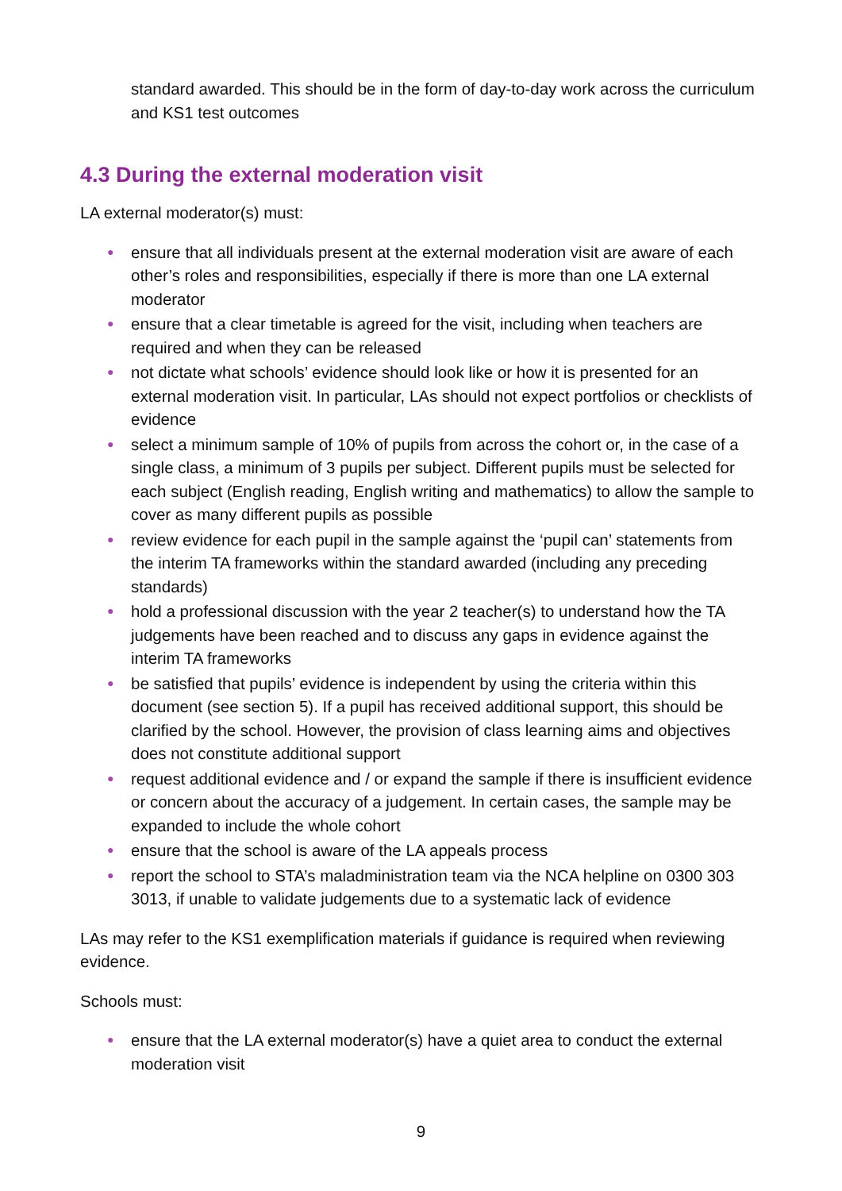standard awarded. This should be in the form of day-to-day work across the curriculum and KS1 test outcomes
4.3 During the external moderation visit
LA external moderator(s) must:
● ensure that all individuals present at the external moderation visit are aware of each other’s roles and responsibilities, especially if there is more than one LA external moderator
● ensure that a clear timetable is agreed for the visit, including when teachers are required and when they can be released
● not dictate what schools’ evidence should look like or how it is presented for an external moderation visit. In particular, LAs should not expect portfolios or checklists of evidence
● select a minimum sample of 10% of pupils from across the cohort or, in the case of a single class, a minimum of 3 pupils per subject. Different pupils must be selected for each subject (English reading, English writing and mathematics) to allow the sample to cover as many different pupils as possible
● review evidence for each pupil in the sample against the ‘pupil can’ statements from the interim TA frameworks within the standard awarded (including any preceding standards)
● hold a professional discussion with the year 2 teacher(s) to understand how the TA judgements have been reached and to discuss any gaps in evidence against the interim TA frameworks
● be satisfied that pupils’ evidence is independent by using the criteria within this document (see section 5). If a pupil has received additional support, this should be clarified by the school. However, the provision of class learning aims and objectives does not constitute additional support
● request additional evidence and / or expand the sample if there is insufficient evidence or concern about the accuracy of a judgement. In certain cases, the sample may be expanded to include the whole cohort
● ensure that the school is aware of the LA appeals process
● report the school to STA’s maladministration team via the NCA helpline on 0300 303 3013, if unable to validate judgements due to a systematic lack of evidence
LAs may refer to the KS1 exemplification materials if guidance is required when reviewing evidence.
Schools must:
● ensure that the LA external moderator(s) have a quiet area to conduct the external moderation visit
9